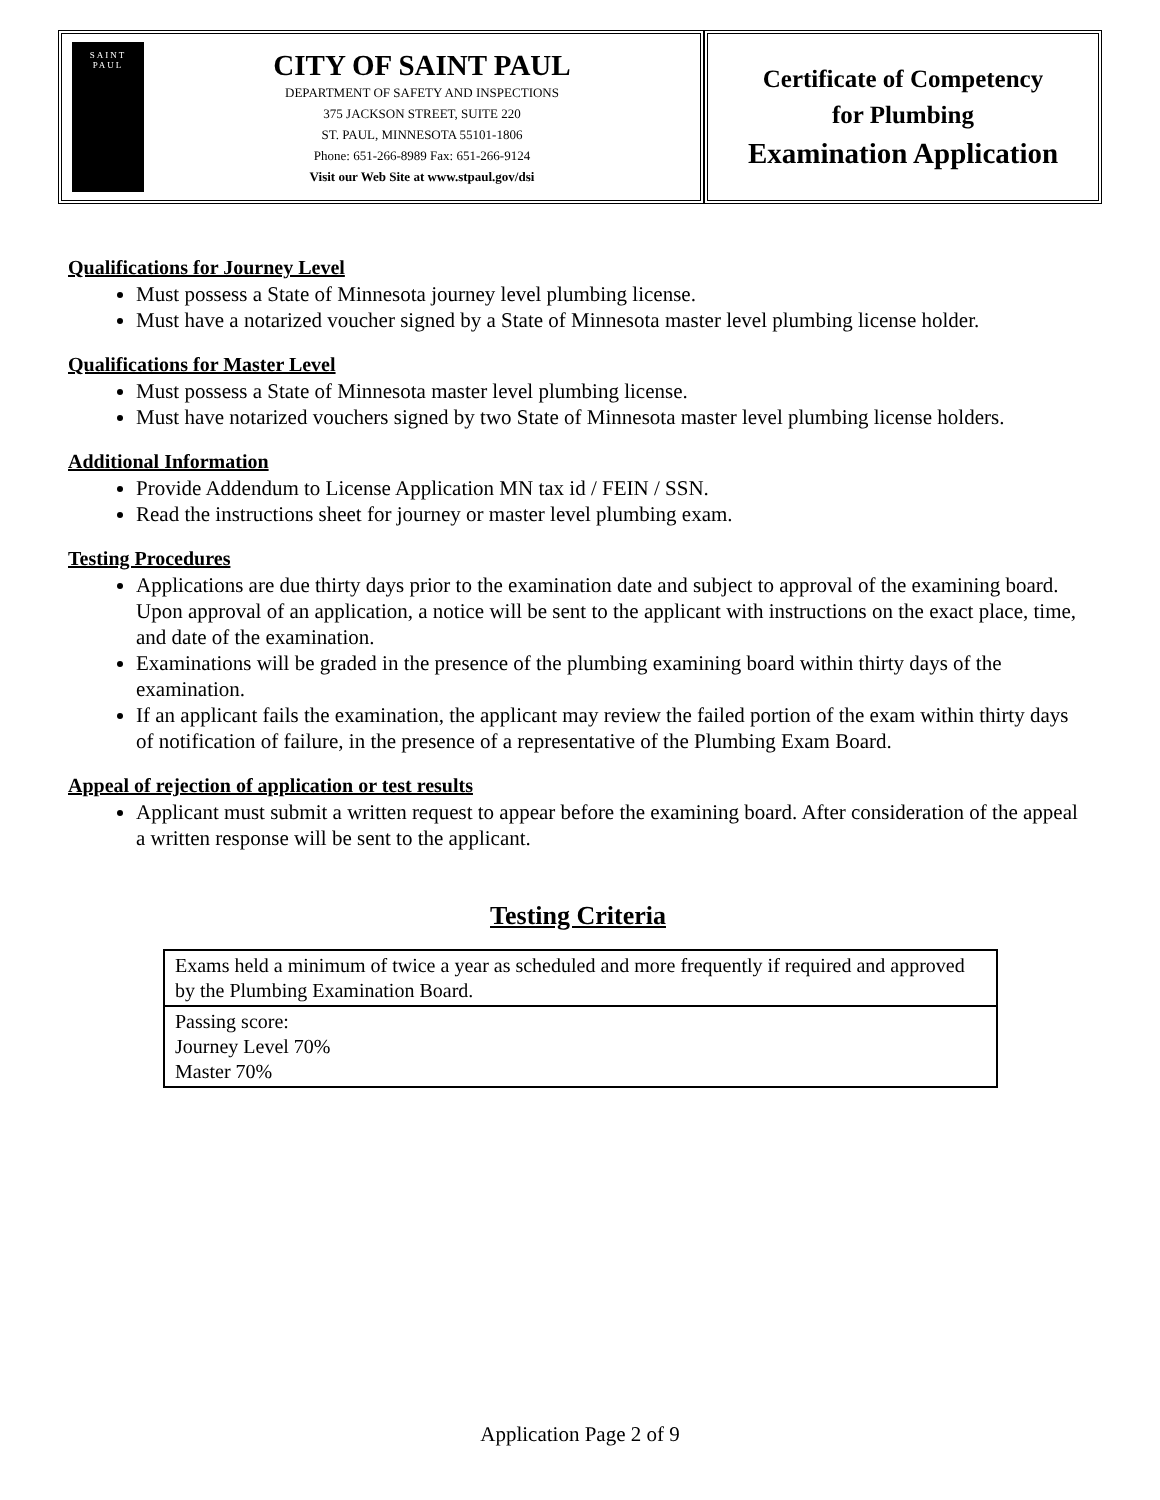SAINT
PAUL
CITY OF SAINT PAUL
DEPARTMENT OF SAFETY AND INSPECTIONS
375 JACKSON STREET, SUITE 220
ST. PAUL, MINNESOTA 55101-1806
Phone: 651-266-8989 Fax: 651-266-9124
Visit our Web Site at www.stpaul.gov/dsi
Certificate of Competency
for Plumbing
Examination Application
Qualifications for Journey Level
Must possess a State of Minnesota journey level plumbing license.
Must have a notarized voucher signed by a State of Minnesota master level plumbing license holder.
Qualifications for Master Level
Must possess a State of Minnesota master level plumbing license.
Must have notarized vouchers signed by two State of Minnesota master level plumbing license holders.
Additional Information
Provide Addendum to License Application MN tax id / FEIN / SSN.
Read the instructions sheet for journey or master level plumbing exam.
Testing Procedures
Applications are due thirty days prior to the examination date and subject to approval of the examining board. Upon approval of an application, a notice will be sent to the applicant with instructions on the exact place, time, and date of the examination.
Examinations will be graded in the presence of the plumbing examining board within thirty days of the examination.
If an applicant fails the examination, the applicant may review the failed portion of the exam within thirty days of notification of failure, in the presence of a representative of the Plumbing Exam Board.
Appeal of rejection of application or test results
Applicant must submit a written request to appear before the examining board. After consideration of the appeal a written response will be sent to the applicant.
Testing Criteria
| Exams held a minimum of twice a year as scheduled and more frequently if required and approved by the Plumbing Examination Board. |
| Passing score: Journey Level 70% Master 70% |
Application Page 2 of 9